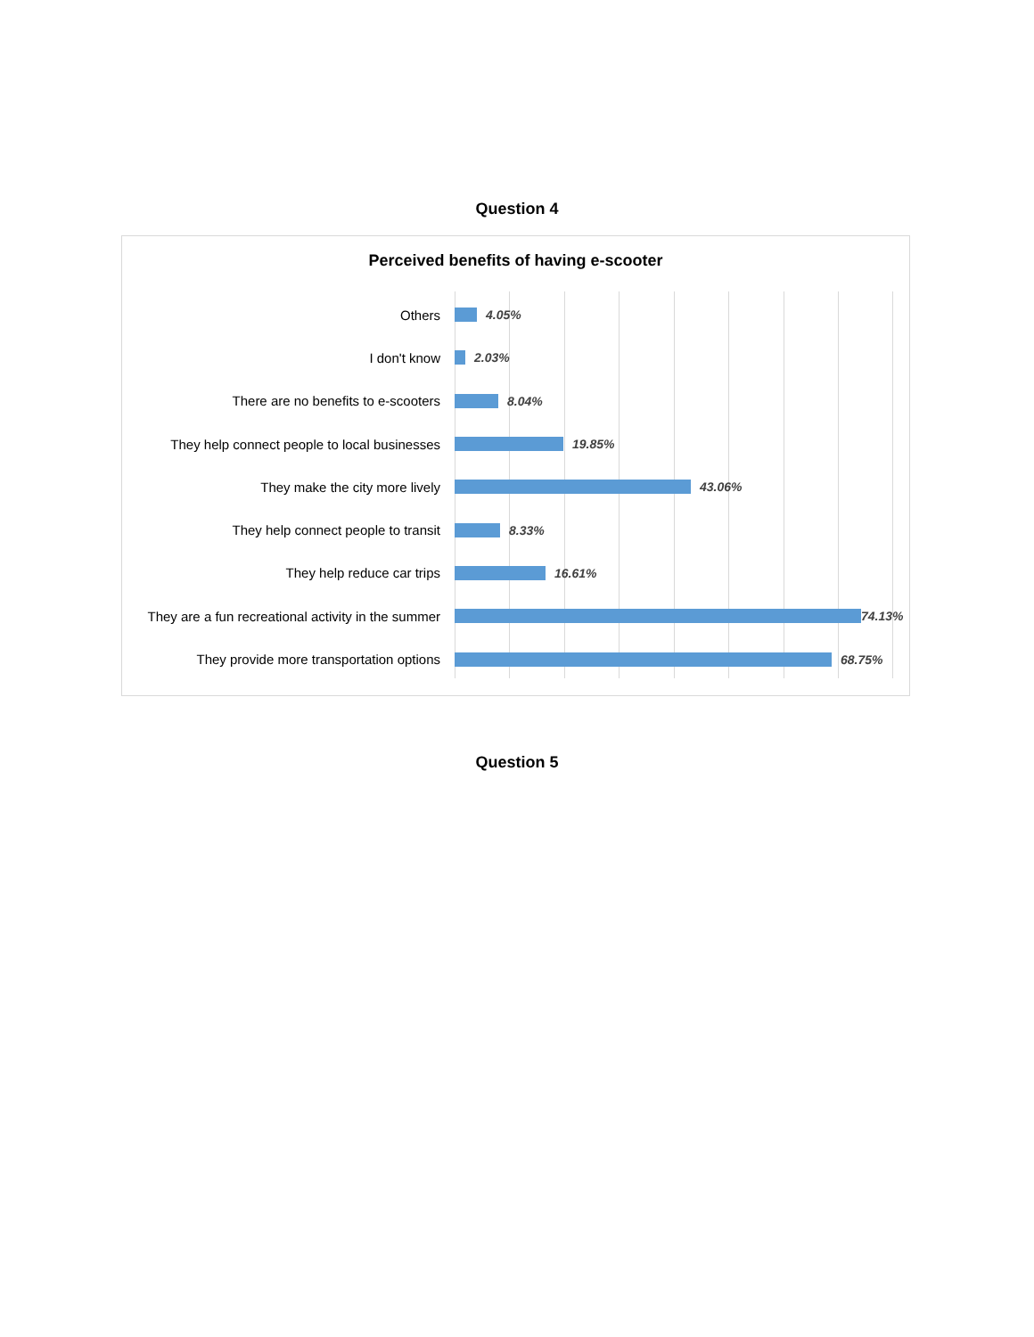Question 4
Perceived benefits of having e-scooter
Others 4.05%
I don't know 2.03%
There are no benefits to e-scooters 8.04%
They help connect people to local businesses
19.85%
They make the city more lively 43.06%
They help connect people to transit 8.33%
They help reduce car trips 16.61%
They are a fun recreational activity in the summer
74.13%
They provide more transportation options
68.75%
Question 5